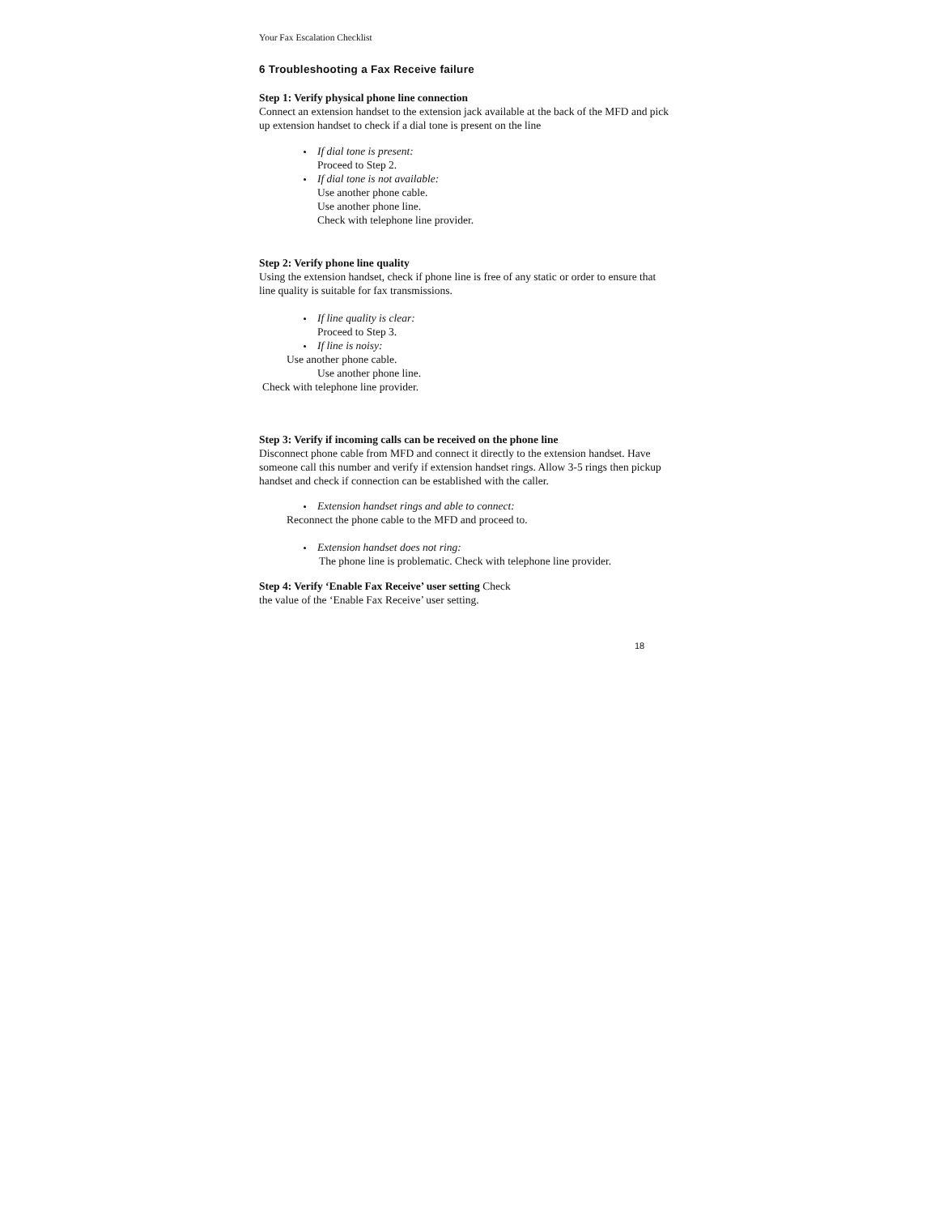Your Fax Escalation Checklist
6 Troubleshooting a Fax Receive failure
Step 1: Verify physical phone line connection
Connect an extension handset to the extension jack available at the back of the MFD and pick up extension handset to check if a dial tone is present on the line
If dial tone is present:
Proceed to Step 2.
If dial tone is not available:
Use another phone cable.
Use another phone line.
Check with telephone line provider.
Step 2: Verify phone line quality
Using the extension handset, check if phone line is free of any static or order to ensure that line quality is suitable for fax transmissions.
If line quality is clear:
Proceed to Step 3.
If line is noisy:
Use another phone cable.
Use another phone line.
Check with telephone line provider.
Step 3: Verify if incoming calls can be received on the phone line
Disconnect phone cable from MFD and connect it directly to the extension handset. Have someone call this number and verify if extension handset rings. Allow 3-5 rings then pickup handset and check if connection can be established with the caller.
Extension handset rings and able to connect:
Reconnect the phone cable to the MFD and proceed to.
Extension handset does not ring:
The phone line is problematic. Check with telephone line provider.
Step 4: Verify ‘Enable Fax Receive’ user setting Check
the value of the ‘Enable Fax Receive’ user setting.
18